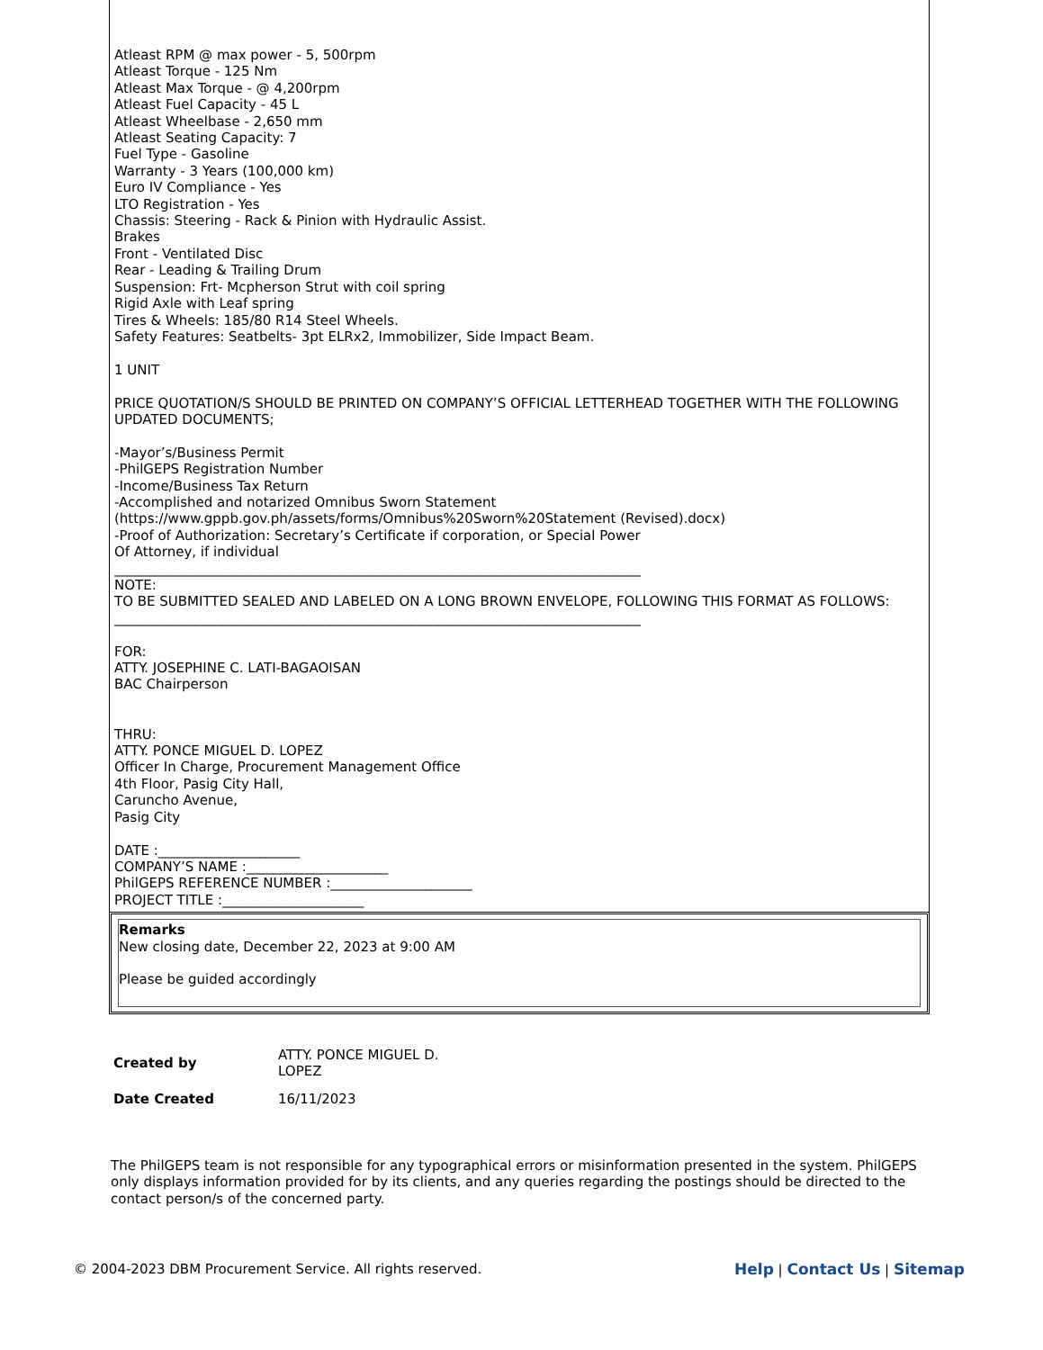Atleast RPM @ max power - 5, 500rpm
Atleast Torque - 125 Nm
Atleast Max Torque - @ 4,200rpm
Atleast Fuel Capacity - 45 L
Atleast Wheelbase - 2,650 mm
Atleast Seating Capacity: 7
Fuel Type - Gasoline
Warranty - 3 Years (100,000 km)
Euro IV Compliance - Yes
LTO Registration - Yes
Chassis: Steering - Rack & Pinion with Hydraulic Assist.
Brakes
Front - Ventilated Disc
Rear - Leading & Trailing Drum
Suspension: Frt- Mcpherson Strut with coil spring
Rigid Axle with Leaf spring
Tires & Wheels: 185/80 R14 Steel Wheels.
Safety Features: Seatbelts- 3pt ELRx2, Immobilizer, Side Impact Beam.
1 UNIT
PRICE QUOTATION/S SHOULD BE PRINTED ON COMPANY’S OFFICIAL LETTERHEAD TOGETHER WITH THE FOLLOWING UPDATED DOCUMENTS;
-Mayor’s/Business Permit
-PhilGEPS Registration Number
-Income/Business Tax Return
-Accomplished and notarized Omnibus Sworn Statement
(https://www.gppb.gov.ph/assets/forms/Omnibus%20Sworn%20Statement (Revised).docx)
-Proof of Authorization: Secretary’s Certificate if corporation, or Special Power
Of Attorney, if individual
______________________________________________________________________________
NOTE:
TO BE SUBMITTED SEALED AND LABELED ON A LONG BROWN ENVELOPE, FOLLOWING THIS FORMAT AS FOLLOWS:
______________________________________________________________________________
FOR:
ATTY. JOSEPHINE C. LATI-BAGAOISAN
BAC Chairperson
THRU:
ATTY. PONCE MIGUEL D. LOPEZ
Officer In Charge, Procurement Management Office
4th Floor, Pasig City Hall,
Caruncho Avenue,
Pasig City
DATE :_____________________
COMPANY’S NAME :_____________________
PhilGEPS REFERENCE NUMBER :_____________________
PROJECT TITLE :_____________________
Remarks
New closing date, December 22, 2023 at 9:00 AM
Please be guided accordingly
| Created by | ATTY. PONCE MIGUEL D. LOPEZ |
| Date Created | 16/11/2023 |
The PhilGEPS team is not responsible for any typographical errors or misinformation presented in the system. PhilGEPS only displays information provided for by its clients, and any queries regarding the postings should be directed to the contact person/s of the concerned party.
© 2004-2023 DBM Procurement Service. All rights reserved. Help | Contact Us | Sitemap